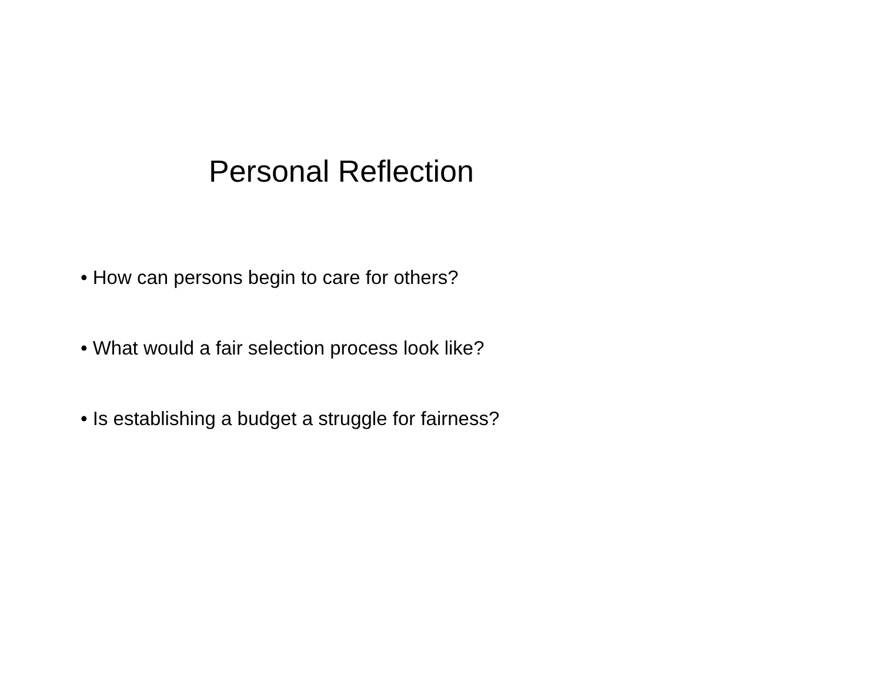Personal Reflection
• How can persons begin to care for others?
• What would a fair selection process look like?
• Is establishing a budget a struggle for fairness?